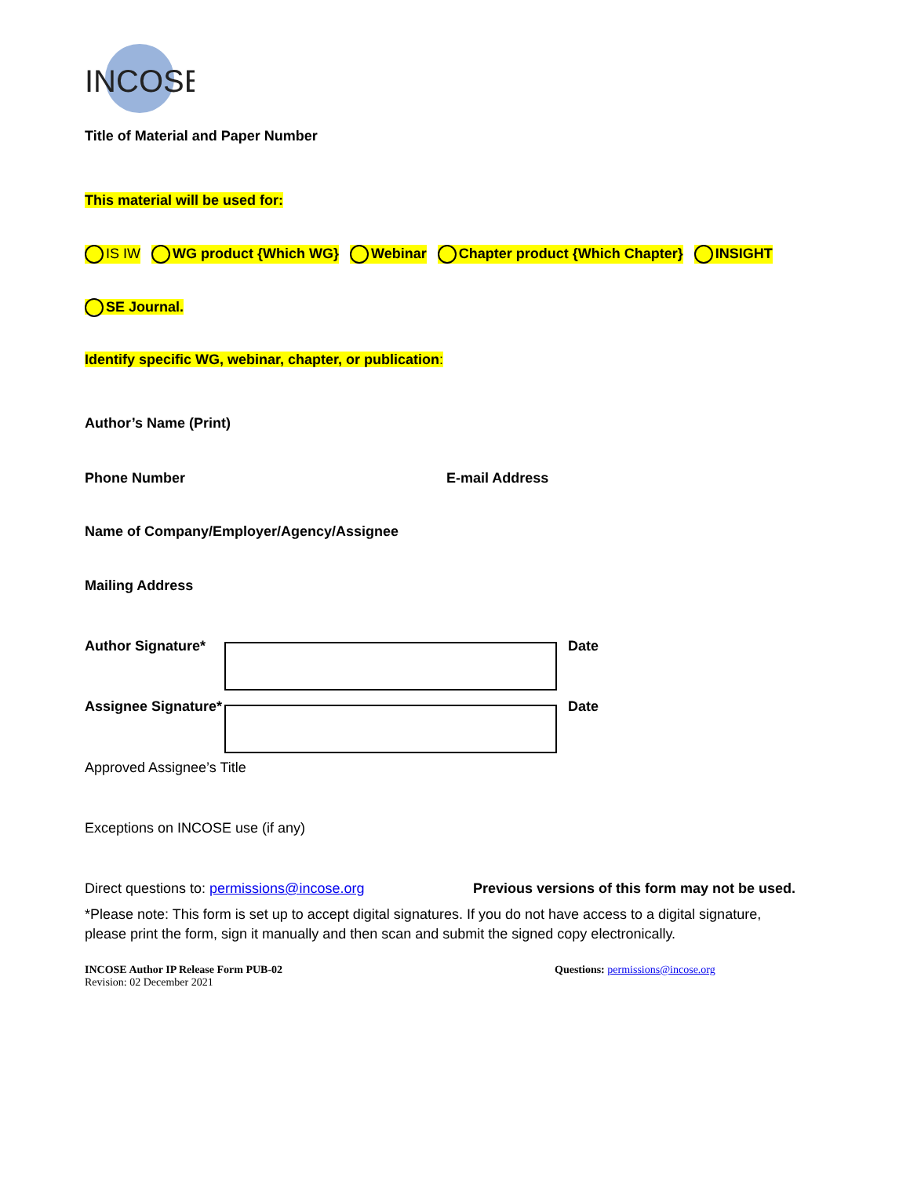INCOSE
Title of Material and Paper Number
This material will be used for:
IS IW WG product {Which WG} Webinar Chapter product {Which Chapter} INSIGHT
SE Journal.
Identify specific WG, webinar, chapter, or publication:
Author’s Name (Print)
Phone Number E-mail Address
Name of Company/Employer/Agency/Assignee
Mailing Address
Author Signature* Date
Assignee Signature* Date
Approved Assignee’s Title
Exceptions on INCOSE use (if any)
Direct questions to: permissions@incose.org Previous versions of this form may not be used.
*Please note: This form is set up to accept digital signatures. If you do not have access to a digital signature, please print the form, sign it manually and then scan and submit the signed copy electronically.
INCOSE Author IP Release Form PUB-02
Revision: 02 December 2021 Questions: permissions@incose.org